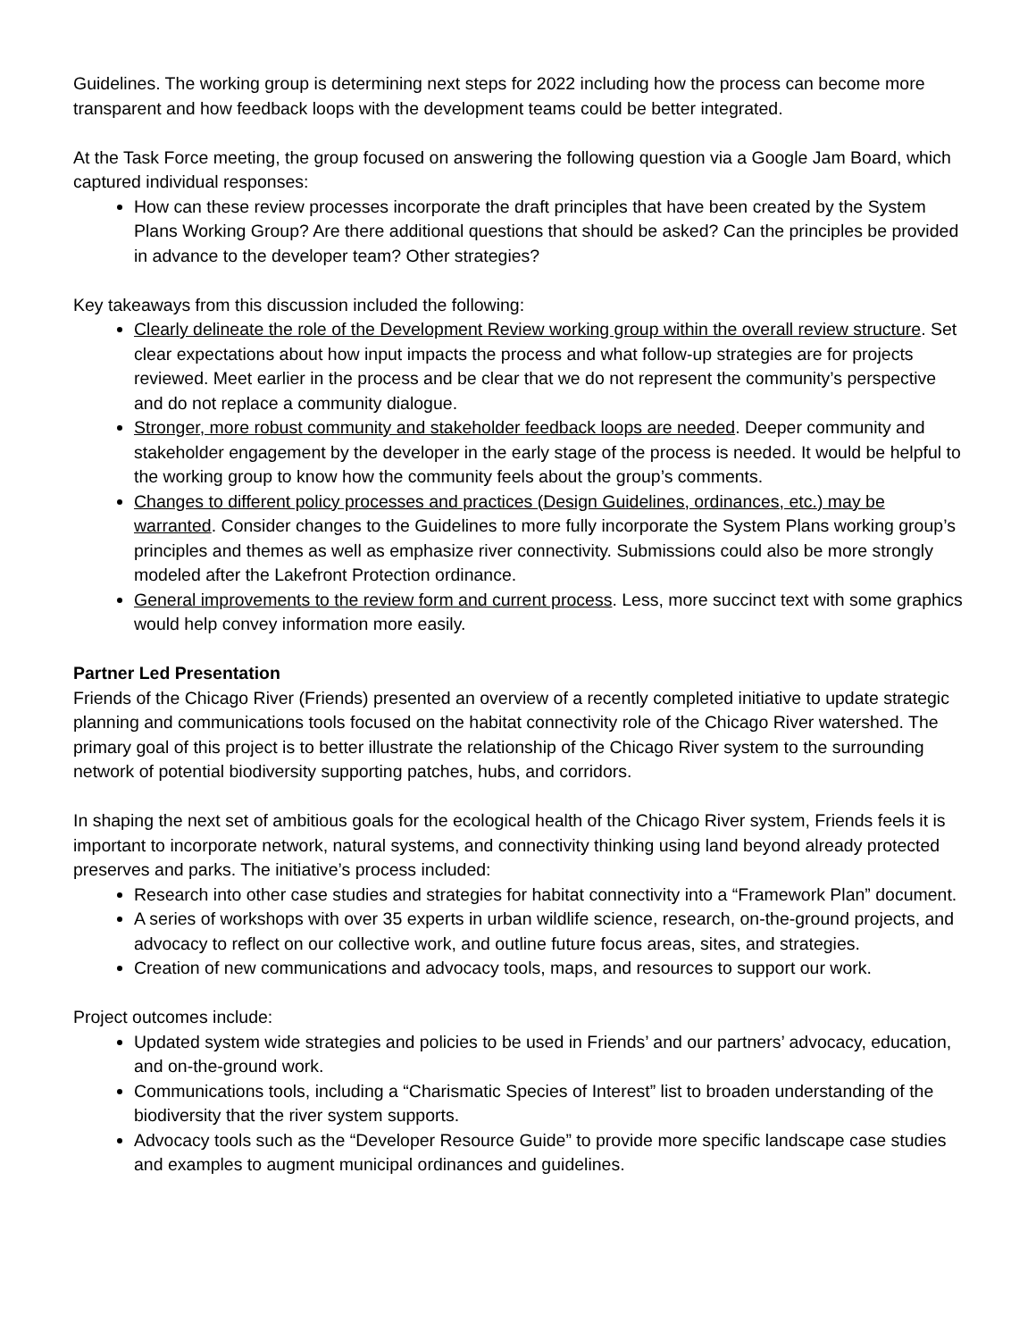Guidelines. The working group is determining next steps for 2022 including how the process can become more transparent and how feedback loops with the development teams could be better integrated.
At the Task Force meeting, the group focused on answering the following question via a Google Jam Board, which captured individual responses:
How can these review processes incorporate the draft principles that have been created by the System Plans Working Group? Are there additional questions that should be asked? Can the principles be provided in advance to the developer team? Other strategies?
Key takeaways from this discussion included the following:
Clearly delineate the role of the Development Review working group within the overall review structure. Set clear expectations about how input impacts the process and what follow-up strategies are for projects reviewed. Meet earlier in the process and be clear that we do not represent the community’s perspective and do not replace a community dialogue.
Stronger, more robust community and stakeholder feedback loops are needed. Deeper community and stakeholder engagement by the developer in the early stage of the process is needed. It would be helpful to the working group to know how the community feels about the group’s comments.
Changes to different policy processes and practices (Design Guidelines, ordinances, etc.) may be warranted. Consider changes to the Guidelines to more fully incorporate the System Plans working group’s principles and themes as well as emphasize river connectivity. Submissions could also be more strongly modeled after the Lakefront Protection ordinance.
General improvements to the review form and current process. Less, more succinct text with some graphics would help convey information more easily.
Partner Led Presentation
Friends of the Chicago River (Friends) presented an overview of a recently completed initiative to update strategic planning and communications tools focused on the habitat connectivity role of the Chicago River watershed. The primary goal of this project is to better illustrate the relationship of the Chicago River system to the surrounding network of potential biodiversity supporting patches, hubs, and corridors.
In shaping the next set of ambitious goals for the ecological health of the Chicago River system, Friends feels it is important to incorporate network, natural systems, and connectivity thinking using land beyond already protected preserves and parks. The initiative’s process included:
Research into other case studies and strategies for habitat connectivity into a “Framework Plan” document.
A series of workshops with over 35 experts in urban wildlife science, research, on-the-ground projects, and advocacy to reflect on our collective work, and outline future focus areas, sites, and strategies.
Creation of new communications and advocacy tools, maps, and resources to support our work.
Project outcomes include:
Updated system wide strategies and policies to be used in Friends’ and our partners’ advocacy, education, and on-the-ground work.
Communications tools, including a “Charismatic Species of Interest” list to broaden understanding of the biodiversity that the river system supports.
Advocacy tools such as the “Developer Resource Guide” to provide more specific landscape case studies and examples to augment municipal ordinances and guidelines.